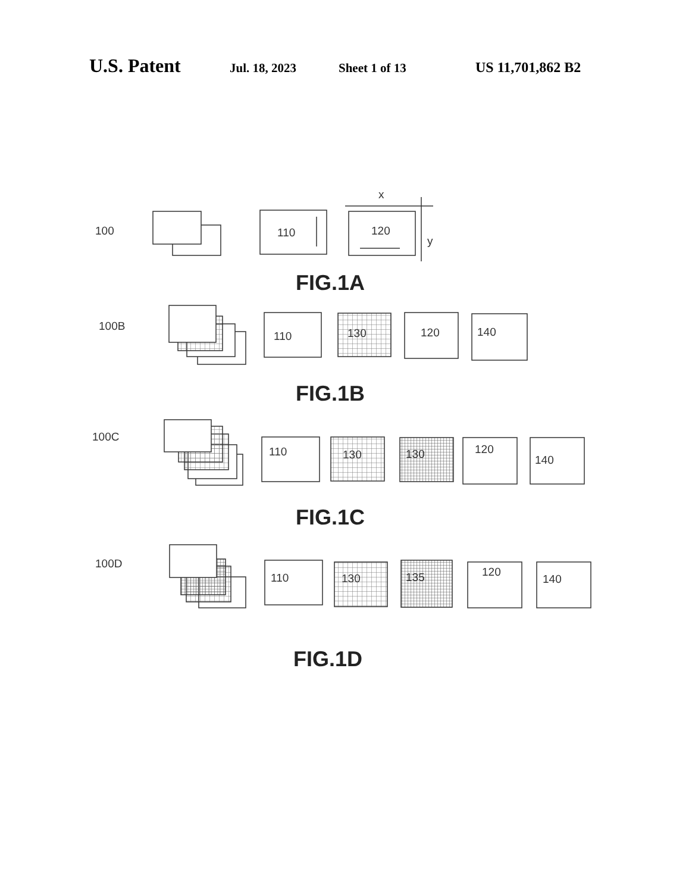U.S. Patent Jul. 18, 2023 Sheet 1 of 13 US 11,701,862 B2
100
110
120
x
y
100B
110
130
120
140
100C
110
130
130
120
140
100D
110
130
135
120
140
FIG.1A
FIG.1B
FIG.1C
FIG.1D